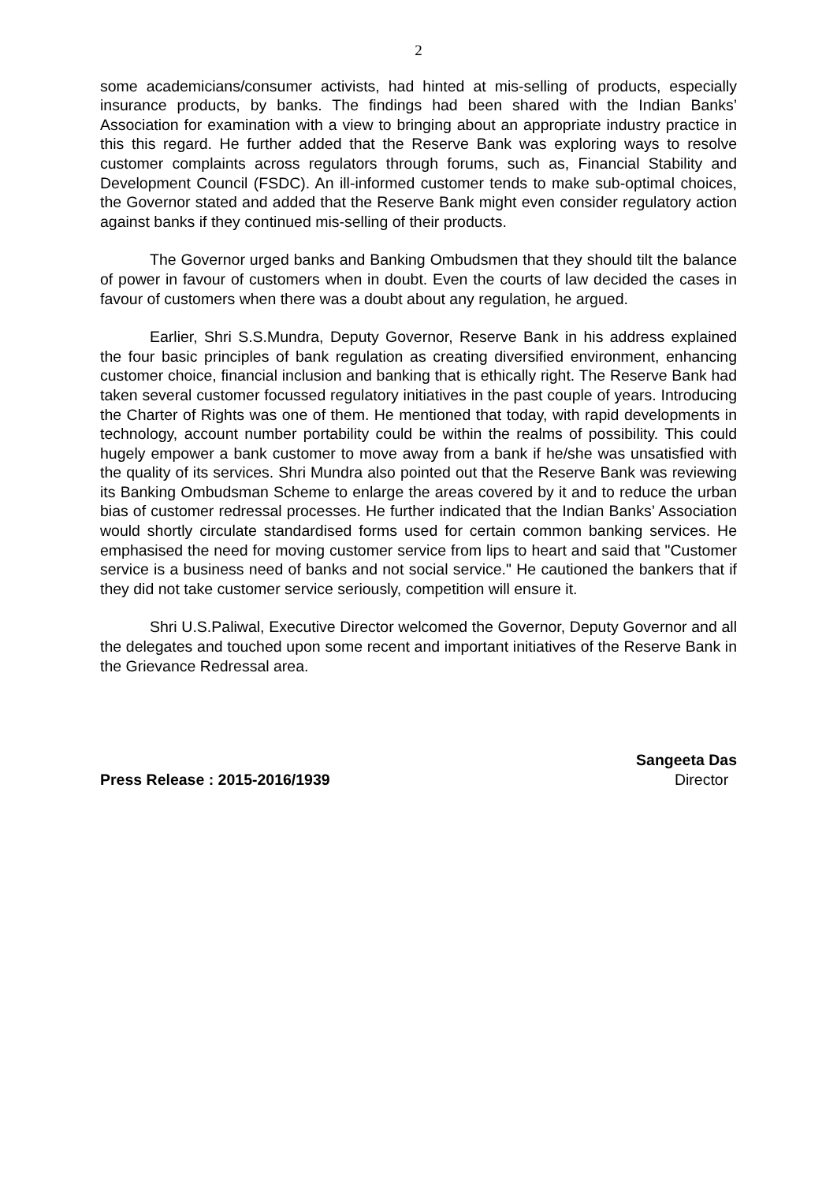2
some academicians/consumer activists, had hinted at mis-selling of products, especially insurance products, by banks. The findings had been shared with the Indian Banks’ Association for examination with a view to bringing about an appropriate industry practice in this this regard. He further added that the Reserve Bank was exploring ways to resolve customer complaints across regulators through forums, such as, Financial Stability and Development Council (FSDC). An ill-informed customer tends to make sub-optimal choices, the Governor stated and added that the Reserve Bank might even consider regulatory action against banks if they continued mis-selling of their products.
The Governor urged banks and Banking Ombudsmen that they should tilt the balance of power in favour of customers when in doubt. Even the courts of law decided the cases in favour of customers when there was a doubt about any regulation, he argued.
Earlier, Shri S.S.Mundra, Deputy Governor, Reserve Bank in his address explained the four basic principles of bank regulation as creating diversified environment, enhancing customer choice, financial inclusion and banking that is ethically right. The Reserve Bank had taken several customer focussed regulatory initiatives in the past couple of years. Introducing the Charter of Rights was one of them. He mentioned that today, with rapid developments in technology, account number portability could be within the realms of possibility. This could hugely empower a bank customer to move away from a bank if he/she was unsatisfied with the quality of its services. Shri Mundra also pointed out that the Reserve Bank was reviewing its Banking Ombudsman Scheme to enlarge the areas covered by it and to reduce the urban bias of customer redressal processes. He further indicated that the Indian Banks’ Association would shortly circulate standardised forms used for certain common banking services. He emphasised the need for moving customer service from lips to heart and said that "Customer service is a business need of banks and not social service." He cautioned the bankers that if they did not take customer service seriously, competition will ensure it.
Shri U.S.Paliwal, Executive Director welcomed the Governor, Deputy Governor and all the delegates and touched upon some recent and important initiatives of the Reserve Bank in the Grievance Redressal area.
Press Release : 2015-2016/1939
Sangeeta Das
Director